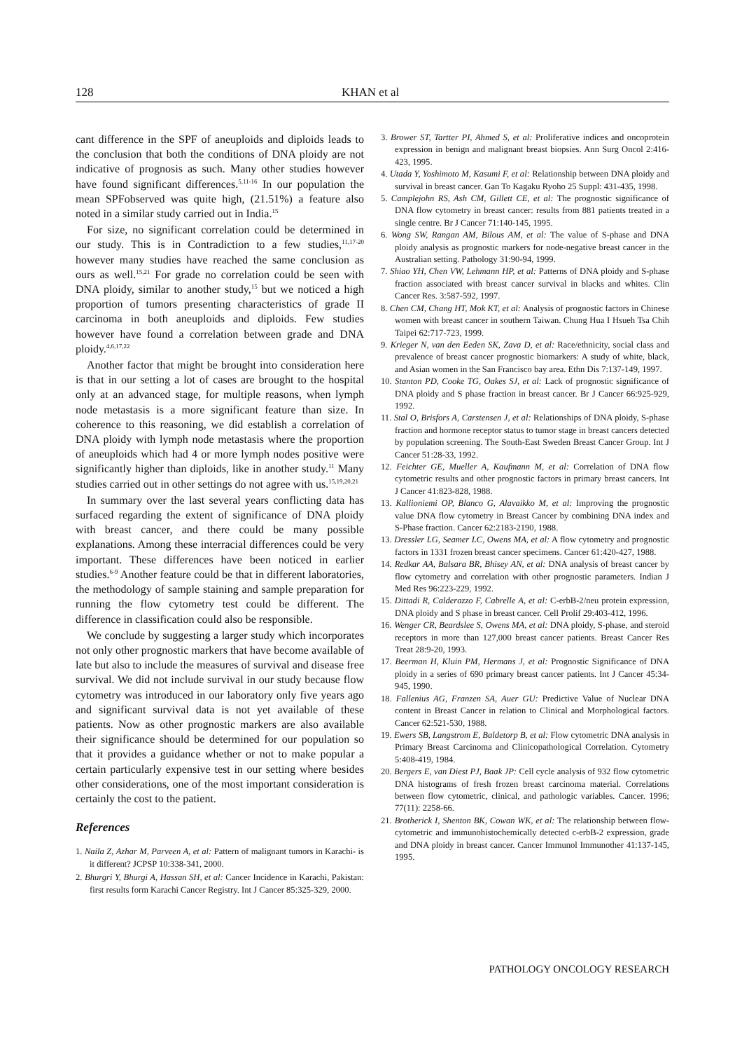128 KHAN et al
cant difference in the SPF of aneuploids and diploids leads to the conclusion that both the conditions of DNA ploidy are not indicative of prognosis as such. Many other studies however have found significant differences.<sup>5,11-16</sup> In our population the mean SPFobserved was quite high, (21.51%) a feature also noted in a similar study carried out in India.<sup>15</sup>
For size, no significant correlation could be determined in our study. This is in Contradiction to a few studies,<sup>11,17-20</sup> however many studies have reached the same conclusion as ours as well.<sup>15,21</sup> For grade no correlation could be seen with DNA ploidy, similar to another study,<sup>15</sup> but we noticed a high proportion of tumors presenting characteristics of grade II carcinoma in both aneuploids and diploids. Few studies however have found a correlation between grade and DNA ploidy.<sup>4,6,17,22</sup>
Another factor that might be brought into consideration here is that in our setting a lot of cases are brought to the hospital only at an advanced stage, for multiple reasons, when lymph node metastasis is a more significant feature than size. In coherence to this reasoning, we did establish a correlation of DNA ploidy with lymph node metastasis where the proportion of aneuploids which had 4 or more lymph nodes positive were significantly higher than diploids, like in another study.<sup>11</sup> Many studies carried out in other settings do not agree with us.<sup>15,19,20,21</sup>
In summary over the last several years conflicting data has surfaced regarding the extent of significance of DNA ploidy with breast cancer, and there could be many possible explanations. Among these interracial differences could be very important. These differences have been noticed in earlier studies.<sup>6-9</sup> Another feature could be that in different laboratories, the methodology of sample staining and sample preparation for running the flow cytometry test could be different. The difference in classification could also be responsible.
We conclude by suggesting a larger study which incorporates not only other prognostic markers that have become available of late but also to include the measures of survival and disease free survival. We did not include survival in our study because flow cytometry was introduced in our laboratory only five years ago and significant survival data is not yet available of these patients. Now as other prognostic markers are also available their significance should be determined for our population so that it provides a guidance whether or not to make popular a certain particularly expensive test in our setting where besides other considerations, one of the most important consideration is certainly the cost to the patient.
References
1. Naila Z, Azhar M, Parveen A, et al: Pattern of malignant tumors in Karachi- is it different? JCPSP 10:338-341, 2000.
2. Bhurgri Y, Bhurgi A, Hassan SH, et al: Cancer Incidence in Karachi, Pakistan: first results form Karachi Cancer Registry. Int J Cancer 85:325-329, 2000.
3. Brower ST, Tartter PI, Ahmed S, et al: Proliferative indices and oncoprotein expression in benign and malignant breast biopsies. Ann Surg Oncol 2:416-423, 1995.
4. Utada Y, Yoshimoto M, Kasumi F, et al: Relationship between DNA ploidy and survival in breast cancer. Gan To Kagaku Ryoho 25 Suppl: 431-435, 1998.
5. Camplejohn RS, Ash CM, Gillett CE, et al: The prognostic significance of DNA flow cytometry in breast cancer: results from 881 patients treated in a single centre. Br J Cancer 71:140-145, 1995.
6. Wong SW, Rangan AM, Bilous AM, et al: The value of S-phase and DNA ploidy analysis as prognostic markers for node-negative breast cancer in the Australian setting. Pathology 31:90-94, 1999.
7. Shiao YH, Chen VW, Lehmann HP, et al: Patterns of DNA ploidy and S-phase fraction associated with breast cancer survival in blacks and whites. Clin Cancer Res. 3:587-592, 1997.
8. Chen CM, Chang HT, Mok KT, et al: Analysis of prognostic factors in Chinese women with breast cancer in southern Taiwan. Chung Hua I Hsueh Tsa Chih Taipei 62:717-723, 1999.
9. Krieger N, van den Eeden SK, Zava D, et al: Race/ethnicity, social class and prevalence of breast cancer prognostic biomarkers: A study of white, black, and Asian women in the San Francisco bay area. Ethn Dis 7:137-149, 1997.
10. Stanton PD, Cooke TG, Oakes SJ, et al: Lack of prognostic significance of DNA ploidy and S phase fraction in breast cancer. Br J Cancer 66:925-929, 1992.
11. Stal O, Brisfors A, Carstensen J, et al: Relationships of DNA ploidy, S-phase fraction and hormone receptor status to tumor stage in breast cancers detected by population screening. The South-East Sweden Breast Cancer Group. Int J Cancer 51:28-33, 1992.
12. Feichter GE, Mueller A, Kaufmann M, et al: Correlation of DNA flow cytometric results and other prognostic factors in primary breast cancers. Int J Cancer 41:823-828, 1988.
13. Kallioniemi OP, Blanco G, Alavaikko M, et al: Improving the prognostic value DNA flow cytometry in Breast Cancer by combining DNA index and S-Phase fraction. Cancer 62:2183-2190, 1988.
13. Dressler LG, Seamer LC, Owens MA, et al: A flow cytometry and prognostic factors in 1331 frozen breast cancer specimens. Cancer 61:420-427, 1988.
14. Redkar AA, Balsara BR, Bhisey AN, et al: DNA analysis of breast cancer by flow cytometry and correlation with other prognostic parameters. Indian J Med Res 96:223-229, 1992.
15. Dittadi R, Calderazzo F, Cabrelle A, et al: C-erbB-2/neu protein expression, DNA ploidy and S phase in breast cancer. Cell Prolif 29:403-412, 1996.
16. Wenger CR, Beardslee S, Owens MA, et al: DNA ploidy, S-phase, and steroid receptors in more than 127,000 breast cancer patients. Breast Cancer Res Treat 28:9-20, 1993.
17. Beerman H, Kluin PM, Hermans J, et al: Prognostic Significance of DNA ploidy in a series of 690 primary breast cancer patients. Int J Cancer 45:34-945, 1990.
18. Fallenius AG, Franzen SA, Auer GU: Predictive Value of Nuclear DNA content in Breast Cancer in relation to Clinical and Morphological factors. Cancer 62:521-530, 1988.
19. Ewers SB, Langstrom E, Baldetorp B, et al: Flow cytometric DNA analysis in Primary Breast Carcinoma and Clinicopathological Correlation. Cytometry 5:408-419, 1984.
20. Bergers E, van Diest PJ, Baak JP: Cell cycle analysis of 932 flow cytometric DNA histograms of fresh frozen breast carcinoma material. Correlations between flow cytometric, clinical, and pathologic variables. Cancer. 1996; 77(11): 2258-66.
21. Brotherick I, Shenton BK, Cowan WK, et al: The relationship between flow-cytometric and immunohistochemically detected c-erbB-2 expression, grade and DNA ploidy in breast cancer. Cancer Immunol Immunother 41:137-145, 1995.
PATHOLOGY ONCOLOGY RESEARCH